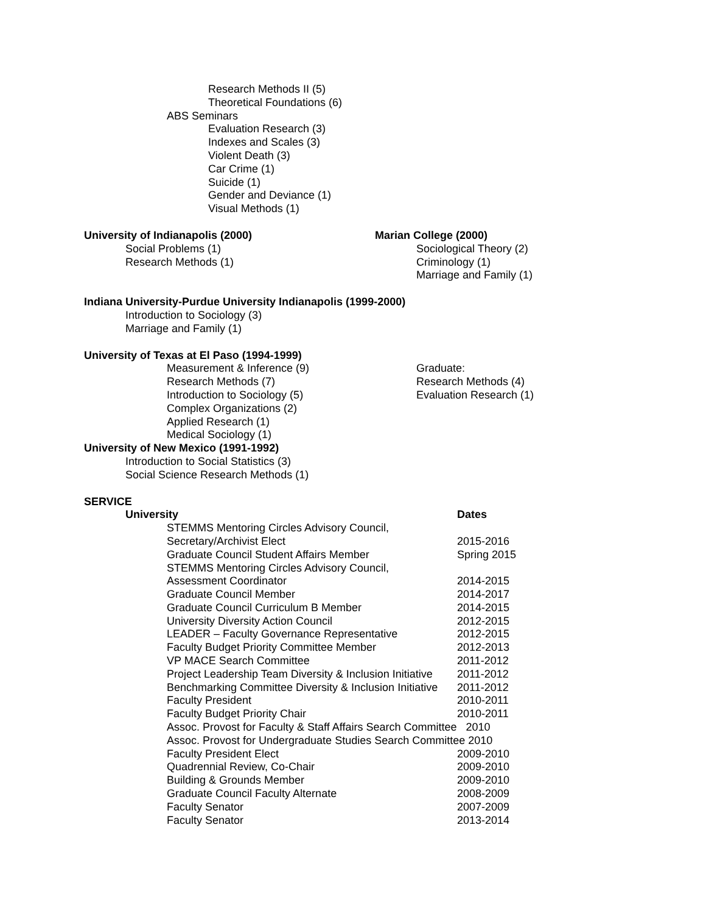Research Methods II (5)
Theoretical Foundations (6)
ABS Seminars
Evaluation Research (3)
Indexes and Scales (3)
Violent Death (3)
Car Crime (1)
Suicide (1)
Gender and Deviance (1)
Visual Methods (1)
University of Indianapolis (2000)
Social Problems (1)
Research Methods (1)
Marian College (2000)
Sociological Theory (2)
Criminology (1)
Marriage and Family (1)
Indiana University-Purdue University Indianapolis (1999-2000)
Introduction to Sociology (3)
Marriage and Family (1)
University of Texas at El Paso (1994-1999)
Measurement & Inference (9)
Research Methods (7)
Introduction to Sociology (5)
Complex Organizations (2)
Applied Research (1)
Medical Sociology (1)
Graduate:
Research Methods (4)
Evaluation Research (1)
University of New Mexico (1991-1992)
Introduction to Social Statistics (3)
Social Science Research Methods (1)
SERVICE
University Dates
| STEMMS Mentoring Circles Advisory Council, | |
| Secretary/Archivist Elect | 2015-2016 |
| Graduate Council Student Affairs Member | Spring 2015 |
| STEMMS Mentoring Circles Advisory Council, | |
| Assessment Coordinator | 2014-2015 |
| Graduate Council Member | 2014-2017 |
| Graduate Council Curriculum B Member | 2014-2015 |
| University Diversity Action Council | 2012-2015 |
| LEADER – Faculty Governance Representative | 2012-2015 |
| Faculty Budget Priority Committee Member | 2012-2013 |
| VP MACE Search Committee | 2011-2012 |
| Project Leadership Team Diversity & Inclusion Initiative | 2011-2012 |
| Benchmarking Committee Diversity & Inclusion Initiative | 2011-2012 |
| Faculty President | 2010-2011 |
| Faculty Budget Priority Chair | 2010-2011 |
| Assoc. Provost for Faculty & Staff Affairs Search Committee 2010 | |
| Assoc. Provost for Undergraduate Studies Search Committee 2010 | |
| Faculty President Elect | 2009-2010 |
| Quadrennial Review, Co-Chair | 2009-2010 |
| Building & Grounds Member | 2009-2010 |
| Graduate Council Faculty Alternate | 2008-2009 |
| Faculty Senator | 2007-2009 |
| Faculty Senator | 2013-2014 |